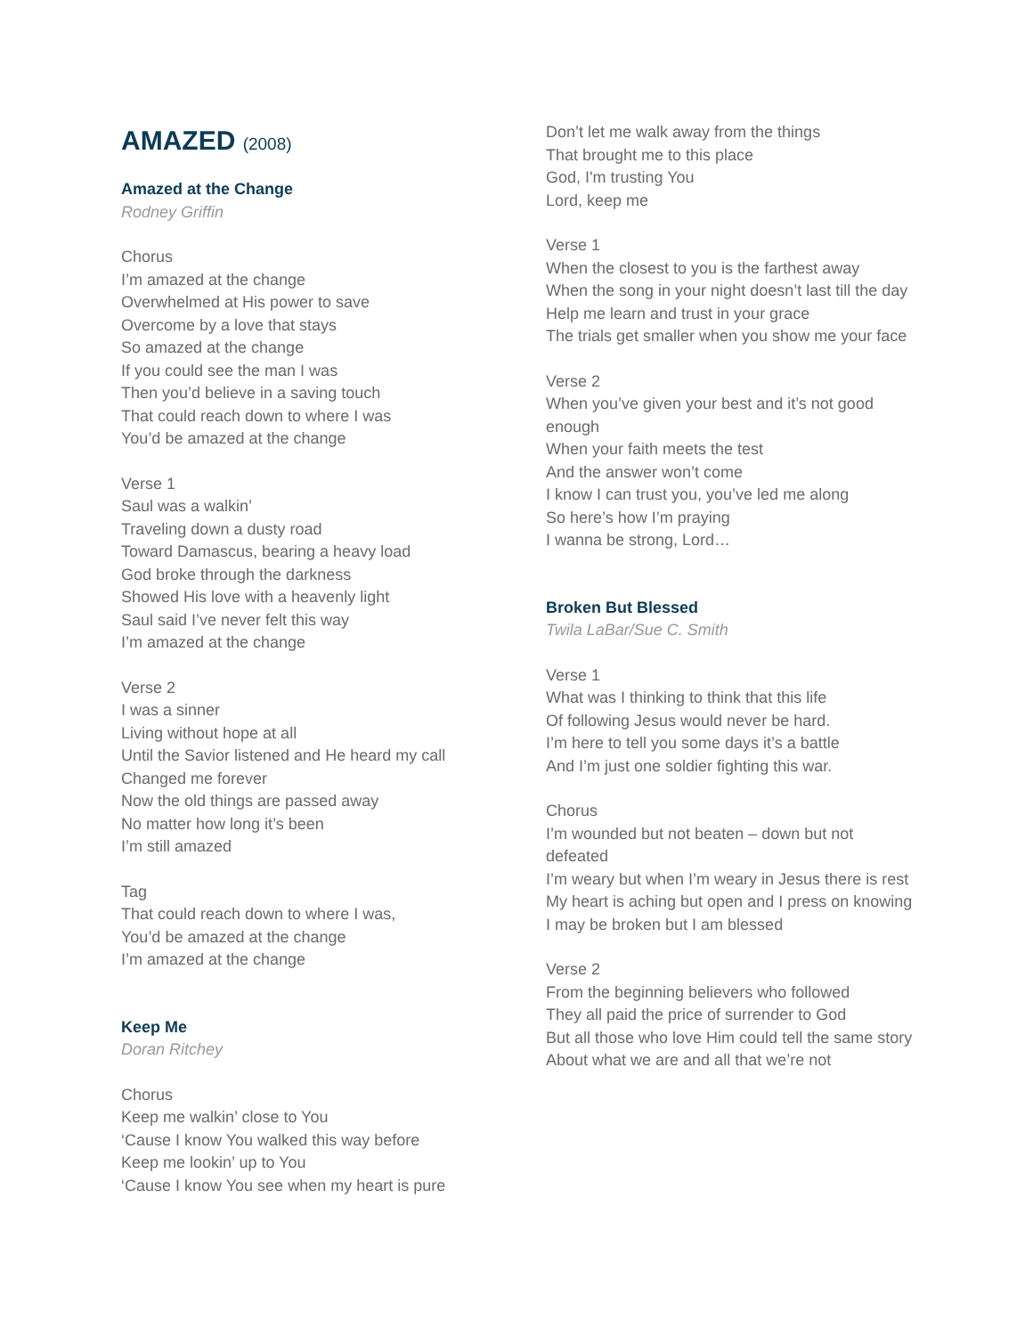AMAZED (2008)
Amazed at the Change
Rodney Griffin
Chorus
I’m amazed at the change
Overwhelmed at His power to save
Overcome by a love that stays
So amazed at the change
If you could see the man I was
Then you’d believe in a saving touch
That could reach down to where I was
You’d be amazed at the change
Verse 1
Saul was a walkin’
Traveling down a dusty road
Toward Damascus, bearing a heavy load
God broke through the darkness
Showed His love with a heavenly light
Saul said I’ve never felt this way
I’m amazed at the change
Verse 2
I was a sinner
Living without hope at all
Until the Savior listened and He heard my call
Changed me forever
Now the old things are passed away
No matter how long it’s been
I’m still amazed
Tag
That could reach down to where I was,
You’d be amazed at the change
I’m amazed at the change
Keep Me
Doran Ritchey
Chorus
Keep me walkin’ close to You
‘Cause I know You walked this way before
Keep me lookin’ up to You
‘Cause I know You see when my heart is pure
Don’t let me walk away from the things
That brought me to this place
God, I'm trusting You
Lord, keep me
Verse 1
When the closest to you is the farthest away
When the song in your night doesn’t last till the day
Help me learn and trust in your grace
The trials get smaller when you show me your face
Verse 2
When you’ve given your best and it’s not good enough
When your faith meets the test
And the answer won’t come
I know I can trust you, you’ve led me along
So here’s how I’m praying
I wanna be strong, Lord…
Broken But Blessed
Twila LaBar/Sue C. Smith
Verse 1
What was I thinking to think that this life
Of following Jesus would never be hard.
I’m here to tell you some days it’s a battle
And I’m just one soldier fighting this war.
Chorus
I’m wounded but not beaten – down but not defeated
I’m weary but when I’m weary in Jesus there is rest
My heart is aching but open and I press on knowing
I may be broken but I am blessed
Verse 2
From the beginning believers who followed
They all paid the price of surrender to God
But all those who love Him could tell the same story
About what we are and all that we’re not